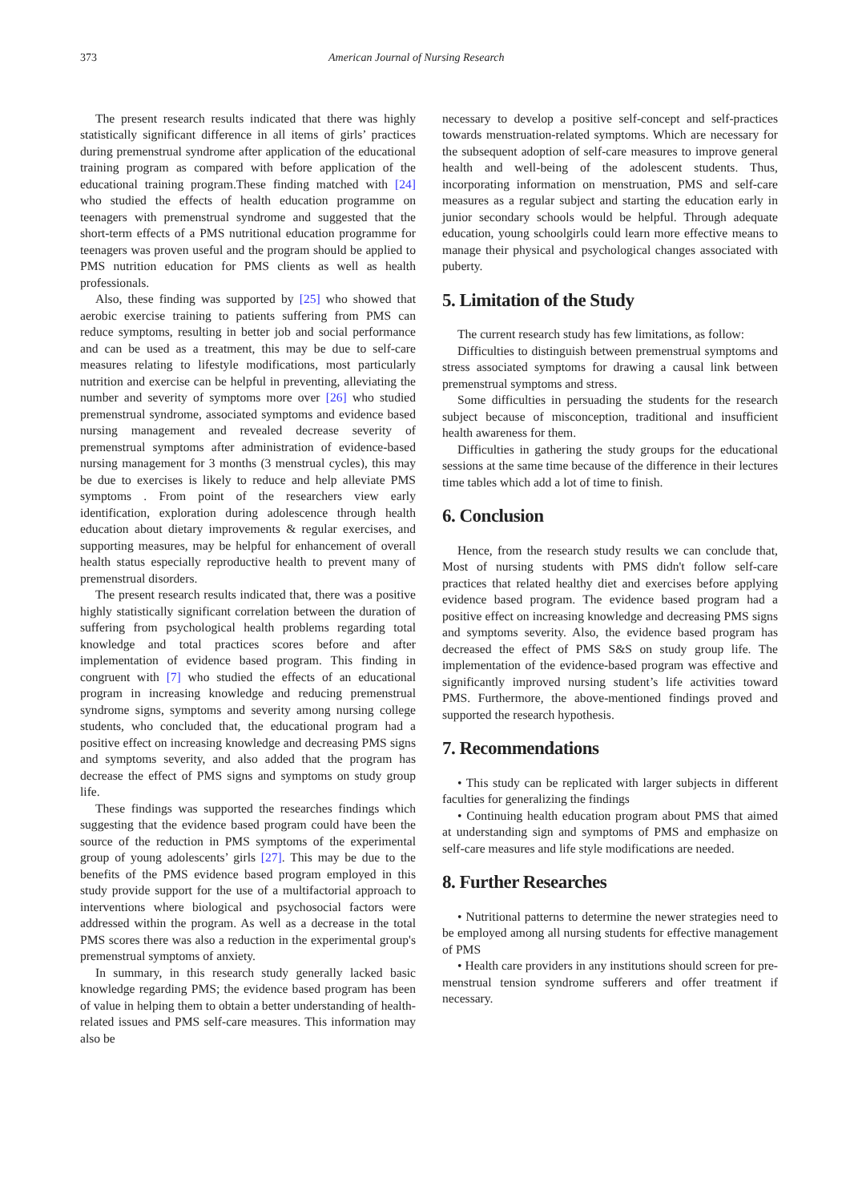373 American Journal of Nursing Research
The present research results indicated that there was highly statistically significant difference in all items of girls’ practices during premenstrual syndrome after application of the educational training program as compared with before application of the educational training program.These finding matched with [24] who studied the effects of health education programme on teenagers with premenstrual syndrome and suggested that the short-term effects of a PMS nutritional education programme for teenagers was proven useful and the program should be applied to PMS nutrition education for PMS clients as well as health professionals.
Also, these finding was supported by [25] who showed that aerobic exercise training to patients suffering from PMS can reduce symptoms, resulting in better job and social performance and can be used as a treatment, this may be due to self-care measures relating to lifestyle modifications, most particularly nutrition and exercise can be helpful in preventing, alleviating the number and severity of symptoms more over [26] who studied premenstrual syndrome, associated symptoms and evidence based nursing management and revealed decrease severity of premenstrual symptoms after administration of evidence-based nursing management for 3 months (3 menstrual cycles), this may be due to exercises is likely to reduce and help alleviate PMS symptoms . From point of the researchers view early identification, exploration during adolescence through health education about dietary improvements & regular exercises, and supporting measures, may be helpful for enhancement of overall health status especially reproductive health to prevent many of premenstrual disorders.
The present research results indicated that, there was a positive highly statistically significant correlation between the duration of suffering from psychological health problems regarding total knowledge and total practices scores before and after implementation of evidence based program. This finding in congruent with [7] who studied the effects of an educational program in increasing knowledge and reducing premenstrual syndrome signs, symptoms and severity among nursing college students, who concluded that, the educational program had a positive effect on increasing knowledge and decreasing PMS signs and symptoms severity, and also added that the program has decrease the effect of PMS signs and symptoms on study group life.
These findings was supported the researches findings which suggesting that the evidence based program could have been the source of the reduction in PMS symptoms of the experimental group of young adolescents’ girls [27]. This may be due to the benefits of the PMS evidence based program employed in this study provide support for the use of a multifactorial approach to interventions where biological and psychosocial factors were addressed within the program. As well as a decrease in the total PMS scores there was also a reduction in the experimental group's premenstrual symptoms of anxiety.
In summary, in this research study generally lacked basic knowledge regarding PMS; the evidence based program has been of value in helping them to obtain a better understanding of health-related issues and PMS self-care measures. This information may also be
necessary to develop a positive self-concept and self-practices towards menstruation-related symptoms. Which are necessary for the subsequent adoption of self-care measures to improve general health and well-being of the adolescent students. Thus, incorporating information on menstruation, PMS and self-care measures as a regular subject and starting the education early in junior secondary schools would be helpful. Through adequate education, young schoolgirls could learn more effective means to manage their physical and psychological changes associated with puberty.
5. Limitation of the Study
The current research study has few limitations, as follow:
Difficulties to distinguish between premenstrual symptoms and stress associated symptoms for drawing a causal link between premenstrual symptoms and stress.
Some difficulties in persuading the students for the research subject because of misconception, traditional and insufficient health awareness for them.
Difficulties in gathering the study groups for the educational sessions at the same time because of the difference in their lectures time tables which add a lot of time to finish.
6. Conclusion
Hence, from the research study results we can conclude that, Most of nursing students with PMS didn't follow self-care practices that related healthy diet and exercises before applying evidence based program. The evidence based program had a positive effect on increasing knowledge and decreasing PMS signs and symptoms severity. Also, the evidence based program has decreased the effect of PMS S&S on study group life. The implementation of the evidence-based program was effective and significantly improved nursing student’s life activities toward PMS. Furthermore, the above-mentioned findings proved and supported the research hypothesis.
7. Recommendations
• This study can be replicated with larger subjects in different faculties for generalizing the findings
• Continuing health education program about PMS that aimed at understanding sign and symptoms of PMS and emphasize on self-care measures and life style modifications are needed.
8. Further Researches
• Nutritional patterns to determine the newer strategies need to be employed among all nursing students for effective management of PMS
• Health care providers in any institutions should screen for pre-menstrual tension syndrome sufferers and offer treatment if necessary.